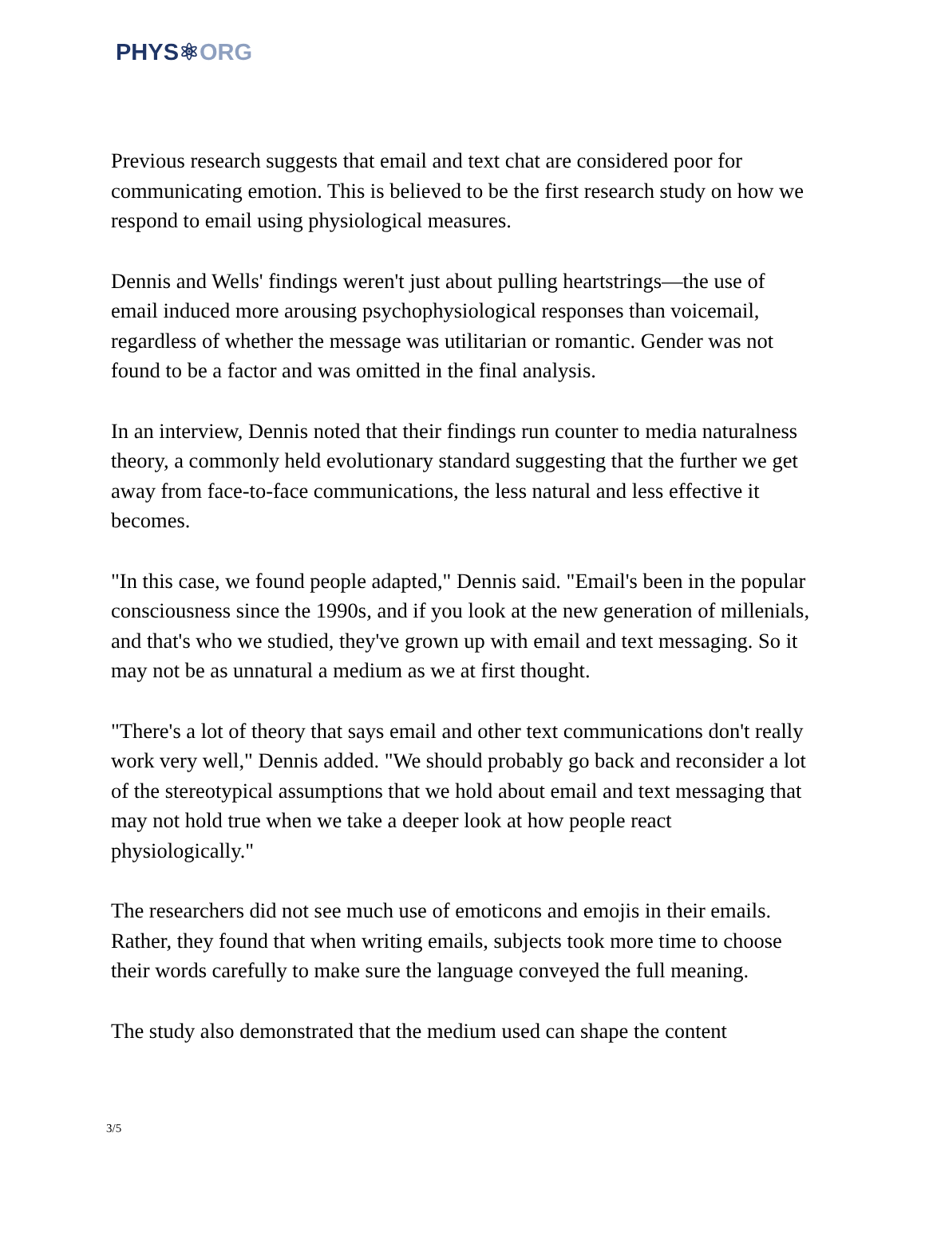PHYS⚛ORG
Previous research suggests that email and text chat are considered poor for communicating emotion. This is believed to be the first research study on how we respond to email using physiological measures.
Dennis and Wells' findings weren't just about pulling heartstrings—the use of email induced more arousing psychophysiological responses than voicemail, regardless of whether the message was utilitarian or romantic. Gender was not found to be a factor and was omitted in the final analysis.
In an interview, Dennis noted that their findings run counter to media naturalness theory, a commonly held evolutionary standard suggesting that the further we get away from face-to-face communications, the less natural and less effective it becomes.
"In this case, we found people adapted," Dennis said. "Email's been in the popular consciousness since the 1990s, and if you look at the new generation of millenials, and that's who we studied, they've grown up with email and text messaging. So it may not be as unnatural a medium as we at first thought.
"There's a lot of theory that says email and other text communications don't really work very well," Dennis added. "We should probably go back and reconsider a lot of the stereotypical assumptions that we hold about email and text messaging that may not hold true when we take a deeper look at how people react physiologically."
The researchers did not see much use of emoticons and emojis in their emails. Rather, they found that when writing emails, subjects took more time to choose their words carefully to make sure the language conveyed the full meaning.
The study also demonstrated that the medium used can shape the content
3/5